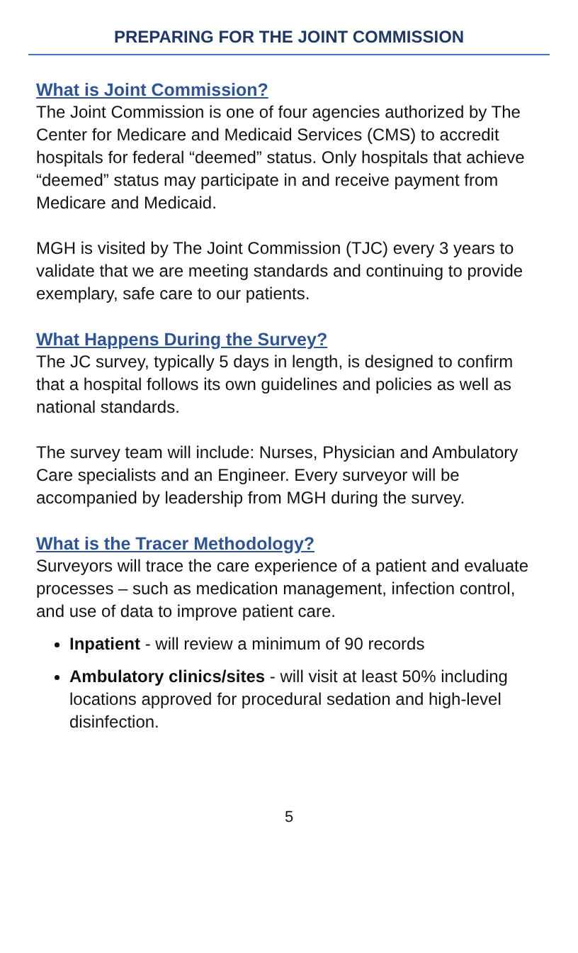PREPARING FOR THE JOINT COMMISSION
What is Joint Commission?
The Joint Commission is one of four agencies authorized by The Center for Medicare and Medicaid Services (CMS) to accredit hospitals for federal “deemed” status. Only hospitals that achieve “deemed” status may participate in and receive payment from Medicare and Medicaid.
MGH is visited by The Joint Commission (TJC) every 3 years to validate that we are meeting standards and continuing to provide exemplary, safe care to our patients.
What Happens During the Survey?
The JC survey, typically 5 days in length, is designed to confirm that a hospital follows its own guidelines and policies as well as national standards.
The survey team will include: Nurses, Physician and Ambulatory Care specialists and an Engineer. Every surveyor will be accompanied by leadership from MGH during the survey.
What is the Tracer Methodology?
Surveyors will trace the care experience of a patient and evaluate processes – such as medication management, infection control, and use of data to improve patient care.
Inpatient - will review a minimum of 90 records
Ambulatory clinics/sites - will visit at least 50% including locations approved for procedural sedation and high-level disinfection.
5